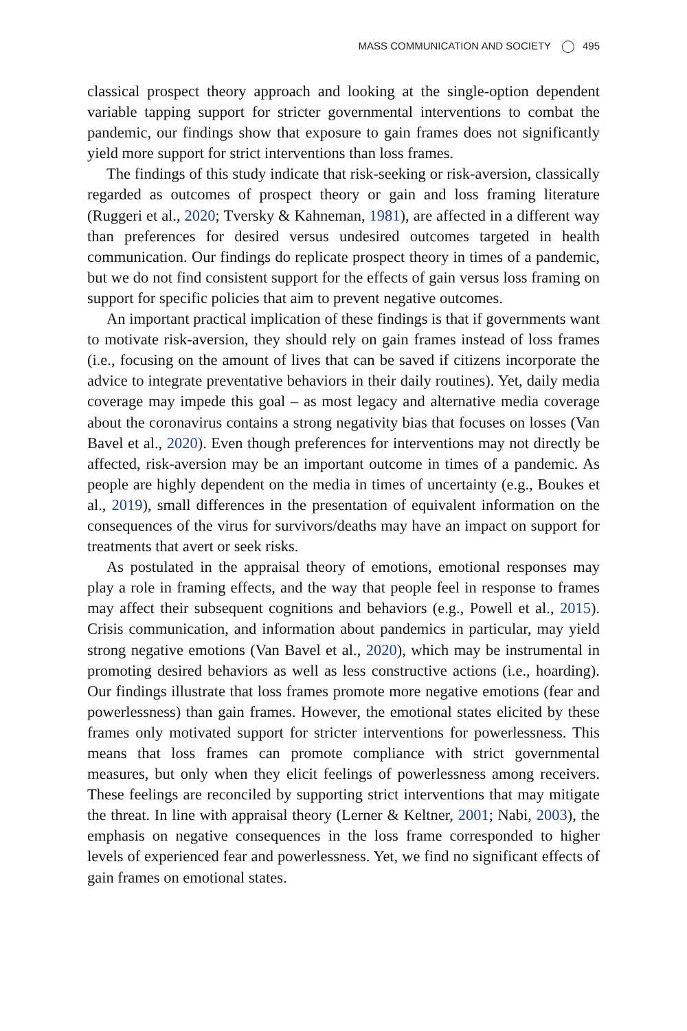MASS COMMUNICATION AND SOCIETY 495
classical prospect theory approach and looking at the single-option dependent variable tapping support for stricter governmental interventions to combat the pandemic, our findings show that exposure to gain frames does not significantly yield more support for strict interventions than loss frames.
The findings of this study indicate that risk-seeking or risk-aversion, classically regarded as outcomes of prospect theory or gain and loss framing literature (Ruggeri et al., 2020; Tversky & Kahneman, 1981), are affected in a different way than preferences for desired versus undesired outcomes targeted in health communication. Our findings do replicate prospect theory in times of a pandemic, but we do not find consistent support for the effects of gain versus loss framing on support for specific policies that aim to prevent negative outcomes.
An important practical implication of these findings is that if governments want to motivate risk-aversion, they should rely on gain frames instead of loss frames (i.e., focusing on the amount of lives that can be saved if citizens incorporate the advice to integrate preventative behaviors in their daily routines). Yet, daily media coverage may impede this goal – as most legacy and alternative media coverage about the coronavirus contains a strong negativity bias that focuses on losses (Van Bavel et al., 2020). Even though preferences for interventions may not directly be affected, risk-aversion may be an important outcome in times of a pandemic. As people are highly dependent on the media in times of uncertainty (e.g., Boukes et al., 2019), small differences in the presentation of equivalent information on the consequences of the virus for survivors/deaths may have an impact on support for treatments that avert or seek risks.
As postulated in the appraisal theory of emotions, emotional responses may play a role in framing effects, and the way that people feel in response to frames may affect their subsequent cognitions and behaviors (e.g., Powell et al., 2015). Crisis communication, and information about pandemics in particular, may yield strong negative emotions (Van Bavel et al., 2020), which may be instrumental in promoting desired behaviors as well as less constructive actions (i.e., hoarding). Our findings illustrate that loss frames promote more negative emotions (fear and powerlessness) than gain frames. However, the emotional states elicited by these frames only motivated support for stricter interventions for powerlessness. This means that loss frames can promote compliance with strict governmental measures, but only when they elicit feelings of powerlessness among receivers. These feelings are reconciled by supporting strict interventions that may mitigate the threat. In line with appraisal theory (Lerner & Keltner, 2001; Nabi, 2003), the emphasis on negative consequences in the loss frame corresponded to higher levels of experienced fear and powerlessness. Yet, we find no significant effects of gain frames on emotional states.